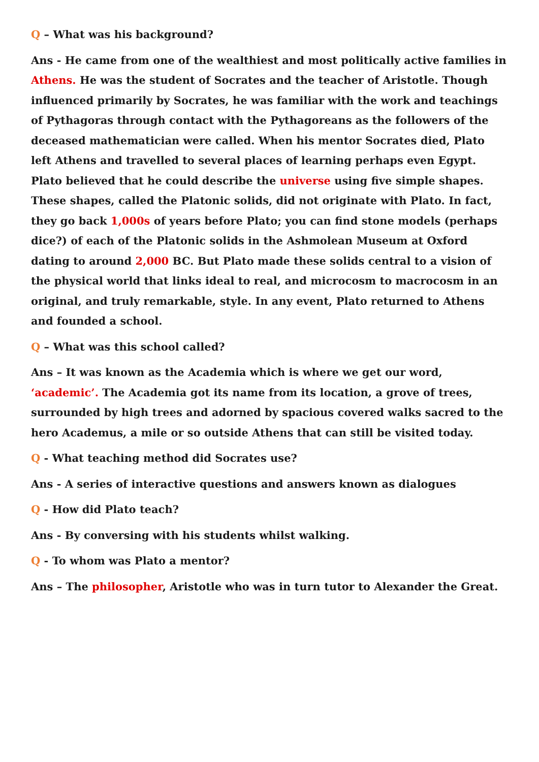Q – What was his background?
Ans - He came from one of the wealthiest and most politically active families in Athens. He was the student of Socrates and the teacher of Aristotle. Though influenced primarily by Socrates, he was familiar with the work and teachings of Pythagoras through contact with the Pythagoreans as the followers of the deceased mathematician were called. When his mentor Socrates died, Plato left Athens and travelled to several places of learning perhaps even Egypt. Plato believed that he could describe the universe using five simple shapes. These shapes, called the Platonic solids, did not originate with Plato. In fact, they go back 1,000s of years before Plato; you can find stone models (perhaps dice?) of each of the Platonic solids in the Ashmolean Museum at Oxford dating to around 2,000 BC. But Plato made these solids central to a vision of the physical world that links ideal to real, and microcosm to macrocosm in an original, and truly remarkable, style. In any event, Plato returned to Athens and founded a school.
Q – What was this school called?
Ans – It was known as the Academia which is where we get our word, ‘academic’. The Academia got its name from its location, a grove of trees, surrounded by high trees and adorned by spacious covered walks sacred to the hero Academus, a mile or so outside Athens that can still be visited today.
Q - What teaching method did Socrates use?
Ans - A series of interactive questions and answers known as dialogues
Q - How did Plato teach?
Ans - By conversing with his students whilst walking.
Q - To whom was Plato a mentor?
Ans – The philosopher, Aristotle who was in turn tutor to Alexander the Great.